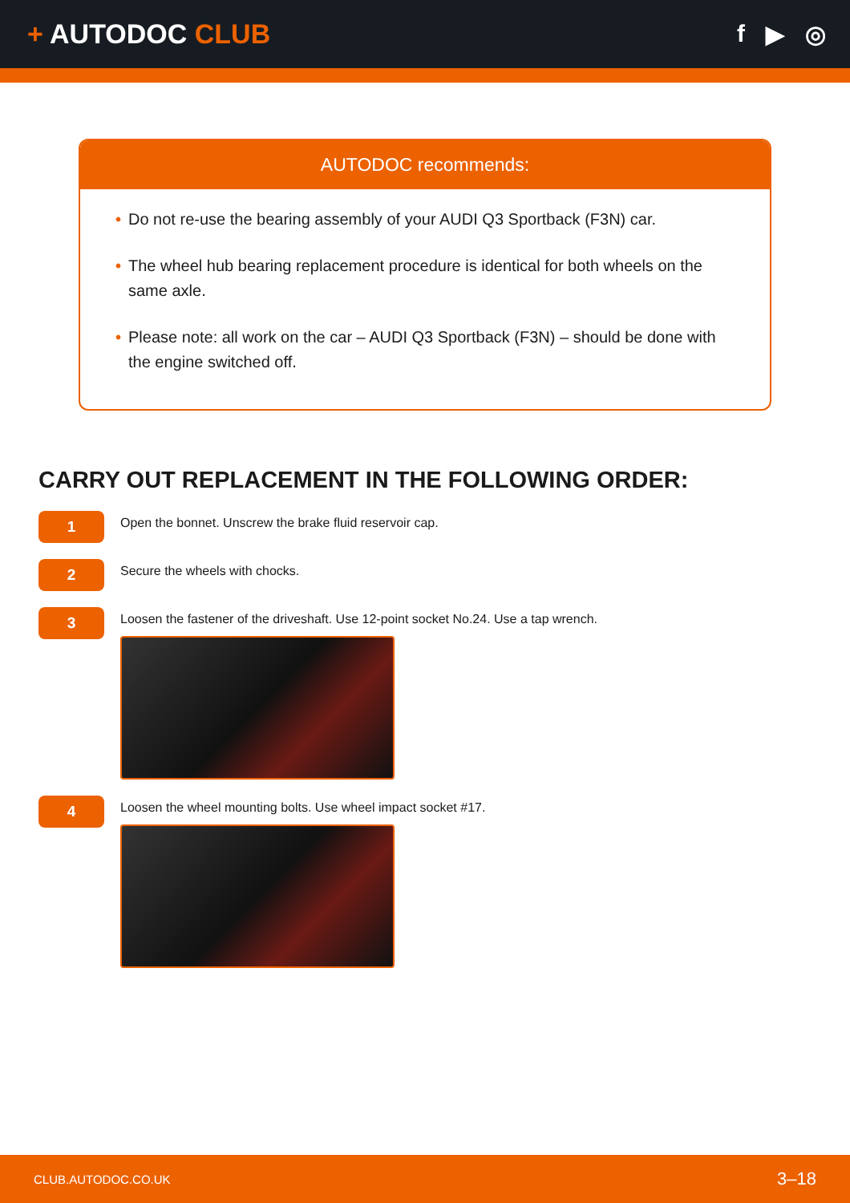+ AUTODOC CLUB f ▶ ◎
AUTODOC recommends:
• Do not re-use the bearing assembly of your AUDI Q3 Sportback (F3N) car.
• The wheel hub bearing replacement procedure is identical for both wheels on the same axle.
• Please note: all work on the car – AUDI Q3 Sportback (F3N) – should be done with the engine switched off.
CARRY OUT REPLACEMENT IN THE FOLLOWING ORDER:
1
Open the bonnet. Unscrew the brake fluid reservoir cap.
2
Secure the wheels with chocks.
3
Loosen the fastener of the driveshaft. Use 12-point socket No.24. Use a tap wrench.
4
Loosen the wheel mounting bolts. Use wheel impact socket #17.
CLUB.AUTODOC.CO.UK 3–18